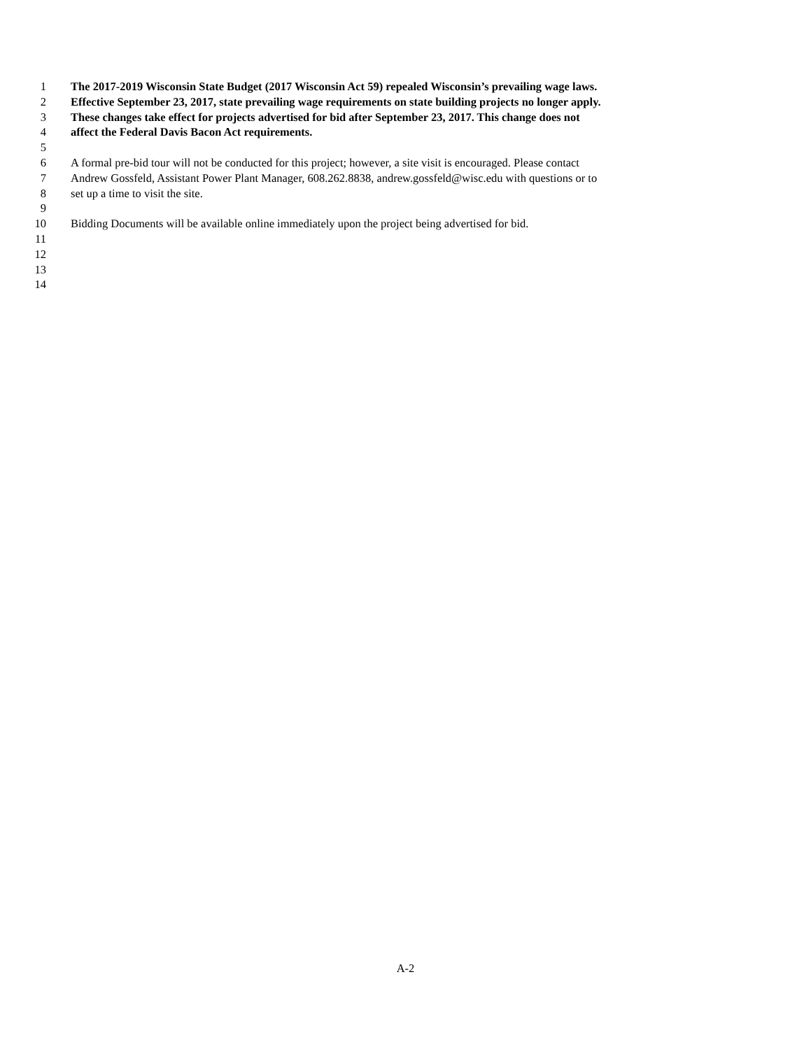1 The 2017-2019 Wisconsin State Budget (2017 Wisconsin Act 59) repealed Wisconsin’s prevailing wage laws.
2 Effective September 23, 2017, state prevailing wage requirements on state building projects no longer apply.
3 These changes take effect for projects advertised for bid after September 23, 2017. This change does not
4 affect the Federal Davis Bacon Act requirements.
5
6 A formal pre-bid tour will not be conducted for this project; however, a site visit is encouraged. Please contact
7 Andrew Gossfeld, Assistant Power Plant Manager, 608.262.8838, andrew.gossfeld@wisc.edu with questions or to
8 set up a time to visit the site.
9
10 Bidding Documents will be available online immediately upon the project being advertised for bid.
11
12
13
14
A-2